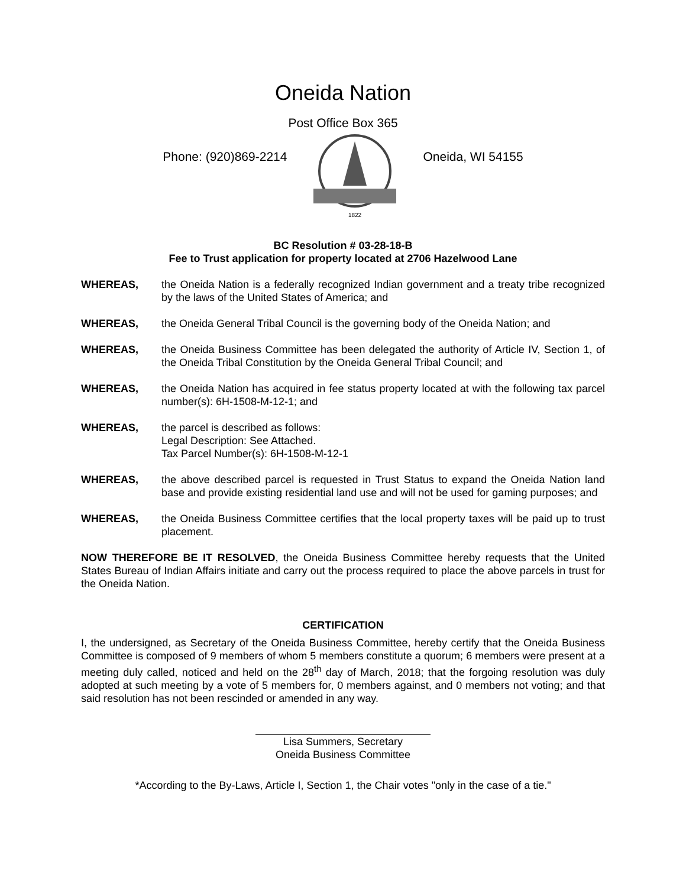Oneida Nation
Post Office Box 365
Phone: (920)869-2214
1822
Oneida, WI 54155
BC Resolution # 03-28-18-B
Fee to Trust application for property located at 2706 Hazelwood Lane
WHEREAS, the Oneida Nation is a federally recognized Indian government and a treaty tribe recognized by the laws of the United States of America; and
WHEREAS, the Oneida General Tribal Council is the governing body of the Oneida Nation; and
WHEREAS, the Oneida Business Committee has been delegated the authority of Article IV, Section 1, of the Oneida Tribal Constitution by the Oneida General Tribal Council; and
WHEREAS, the Oneida Nation has acquired in fee status property located at with the following tax parcel number(s): 6H-1508-M-12-1; and
WHEREAS, the parcel is described as follows:
Legal Description: See Attached.
Tax Parcel Number(s): 6H-1508-M-12-1
WHEREAS, the above described parcel is requested in Trust Status to expand the Oneida Nation land base and provide existing residential land use and will not be used for gaming purposes; and
WHEREAS, the Oneida Business Committee certifies that the local property taxes will be paid up to trust placement.
NOW THEREFORE BE IT RESOLVED, the Oneida Business Committee hereby requests that the United States Bureau of Indian Affairs initiate and carry out the process required to place the above parcels in trust for the Oneida Nation.
CERTIFICATION
I, the undersigned, as Secretary of the Oneida Business Committee, hereby certify that the Oneida Business Committee is composed of 9 members of whom 5 members constitute a quorum; 6 members were present at a meeting duly called, noticed and held on the 28<sup>th</sup> day of March, 2018; that the forgoing resolution was duly adopted at such meeting by a vote of 5 members for, 0 members against, and 0 members not voting; and that said resolution has not been rescinded or amended in any way.
Lisa Summers, Secretary
Oneida Business Committee
*According to the By-Laws, Article I, Section 1, the Chair votes "only in the case of a tie."